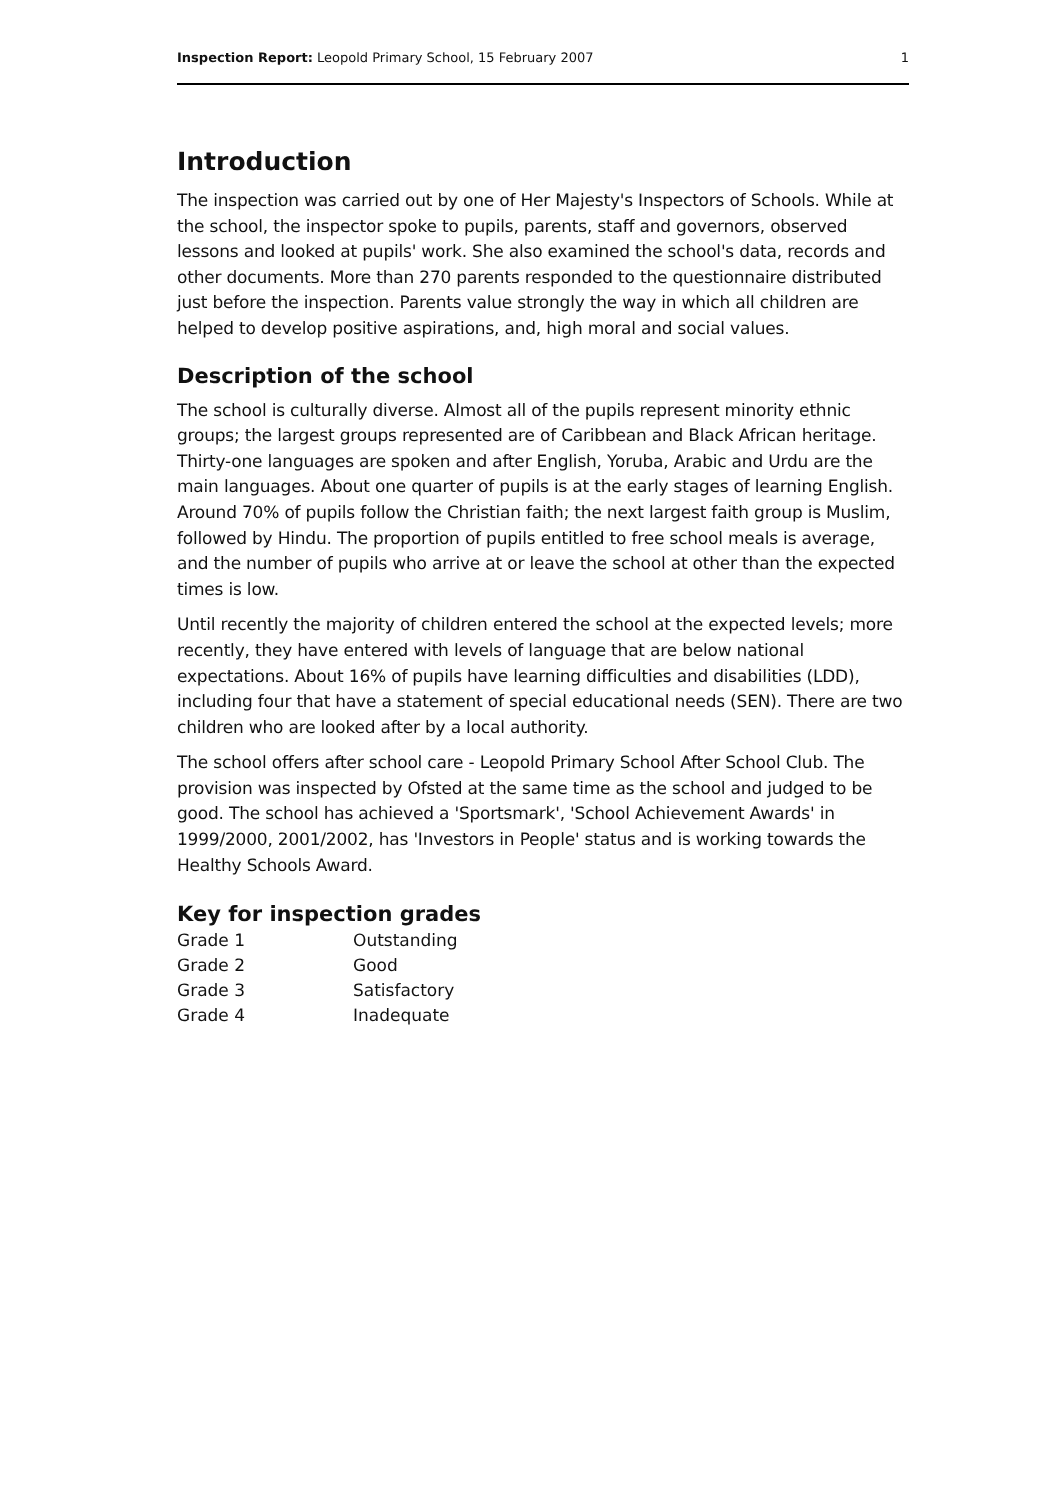Inspection Report: Leopold Primary School, 15 February 2007 1
Introduction
The inspection was carried out by one of Her Majesty's Inspectors of Schools. While at the school, the inspector spoke to pupils, parents, staff and governors, observed lessons and looked at pupils' work. She also examined the school's data, records and other documents. More than 270 parents responded to the questionnaire distributed just before the inspection. Parents value strongly the way in which all children are helped to develop positive aspirations, and, high moral and social values.
Description of the school
The school is culturally diverse. Almost all of the pupils represent minority ethnic groups; the largest groups represented are of Caribbean and Black African heritage. Thirty-one languages are spoken and after English, Yoruba, Arabic and Urdu are the main languages. About one quarter of pupils is at the early stages of learning English. Around 70% of pupils follow the Christian faith; the next largest faith group is Muslim, followed by Hindu. The proportion of pupils entitled to free school meals is average, and the number of pupils who arrive at or leave the school at other than the expected times is low.
Until recently the majority of children entered the school at the expected levels; more recently, they have entered with levels of language that are below national expectations. About 16% of pupils have learning difficulties and disabilities (LDD), including four that have a statement of special educational needs (SEN). There are two children who are looked after by a local authority.
The school offers after school care - Leopold Primary School After School Club. The provision was inspected by Ofsted at the same time as the school and judged to be good. The school has achieved a 'Sportsmark', 'School Achievement Awards' in 1999/2000, 2001/2002, has 'Investors in People' status and is working towards the Healthy Schools Award.
Key for inspection grades
| Grade 1 | Outstanding |
| Grade 2 | Good |
| Grade 3 | Satisfactory |
| Grade 4 | Inadequate |